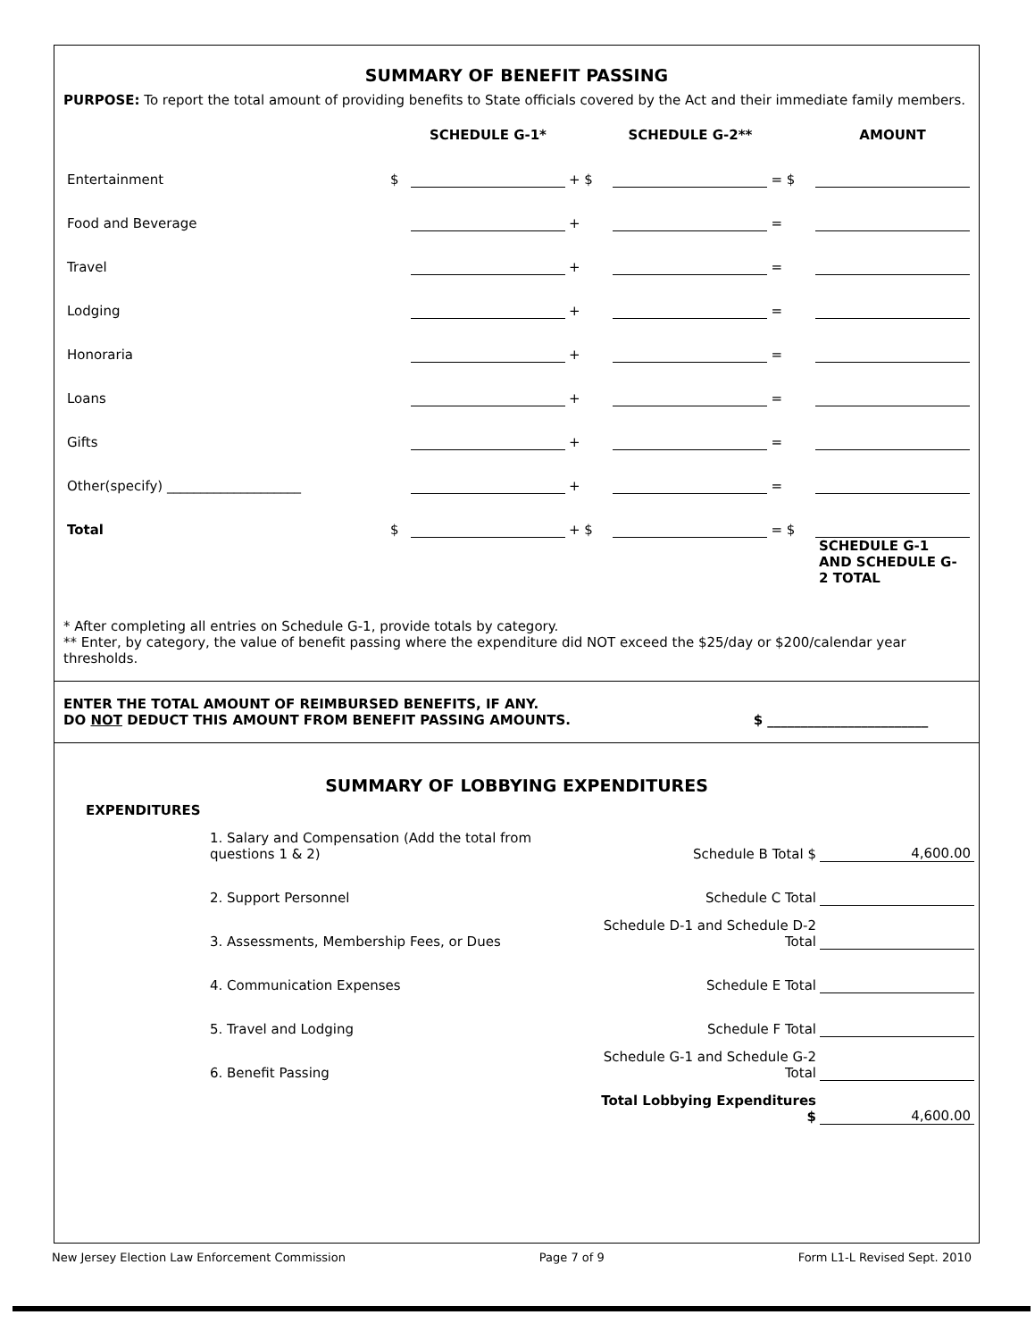SUMMARY OF BENEFIT PASSING
PURPOSE: To report the total amount of providing benefits to State officials covered by the Act and their immediate family members.
| | | SCHEDULE G-1* | | SCHEDULE G-2** | | AMOUNT |
| --- | --- | --- | --- | --- | --- | --- |
| Entertainment | $ | | + $ | | = $ | |
| Food and Beverage | | | + | | = | |
| Travel | | | + | | = | |
| Lodging | | | + | | = | |
| Honoraria | | | + | | = | |
| Loans | | | + | | = | |
| Gifts | | | + | | = | |
| Other(specify) ____________________ | | | + | | = | |
| Total | $ | | + $ | | = $ | |
| | | | | | | SCHEDULE G-1 AND SCHEDULE G-2 TOTAL |
* After completing all entries on Schedule G-1, provide totals by category.
** Enter, by category, the value of benefit passing where the expenditure did NOT exceed the $25/day or $200/calendar year thresholds.
ENTER THE TOTAL AMOUNT OF REIMBURSED BENEFITS, IF ANY.
DO NOT DEDUCT THIS AMOUNT FROM BENEFIT PASSING AMOUNTS. $ ________________________
SUMMARY OF LOBBYING EXPENDITURES
EXPENDITURES
| 1. Salary and Compensation (Add the total from questions 1 & 2) | Schedule B Total $ | 4,600.00 |
| 2. Support Personnel | Schedule C Total | |
| 3. Assessments, Membership Fees, or Dues | Schedule D-1 and Schedule D-2 Total | |
| 4. Communication Expenses | Schedule E Total | |
| 5. Travel and Lodging | Schedule F Total | |
| 6. Benefit Passing | Schedule G-1 and Schedule G-2 Total | |
| | Total Lobbying Expenditures $ | 4,600.00 |
New Jersey Election Law Enforcement Commission Page 7 of 9 Form L1-L Revised Sept. 2010